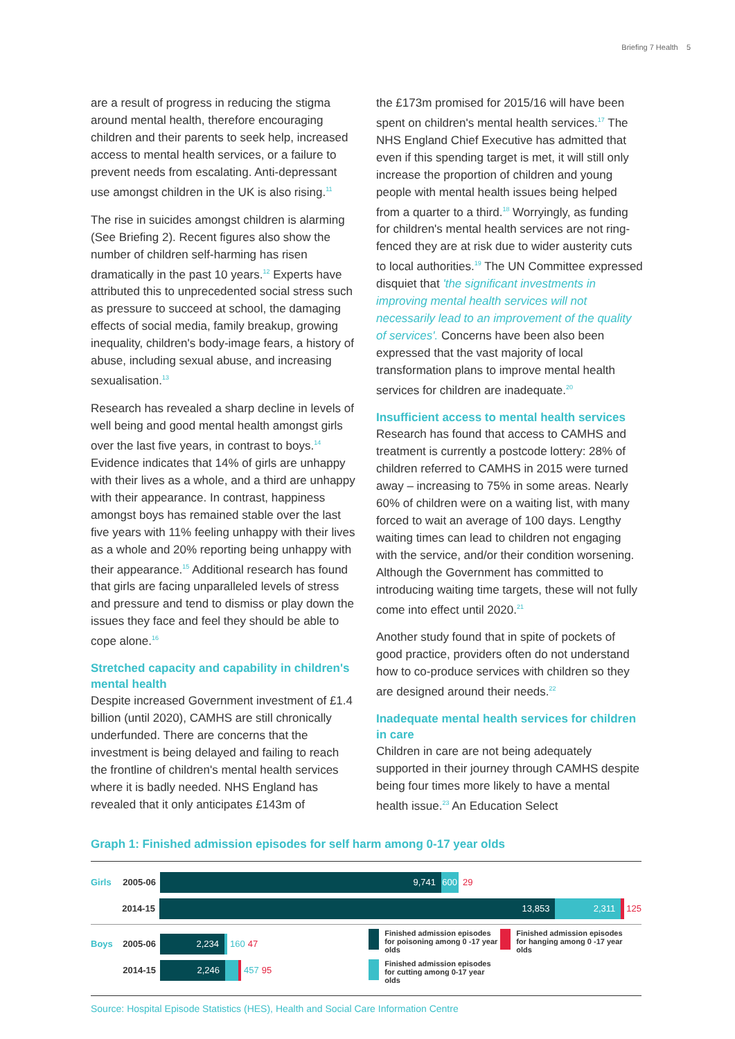Briefing 7 Health 5
are a result of progress in reducing the stigma around mental health, therefore encouraging children and their parents to seek help, increased access to mental health services, or a failure to prevent needs from escalating. Anti-depressant use amongst children in the UK is also rising.<sup>11</sup>
The rise in suicides amongst children is alarming (See Briefing 2). Recent figures also show the number of children self-harming has risen dramatically in the past 10 years.<sup>12</sup> Experts have attributed this to unprecedented social stress such as pressure to succeed at school, the damaging effects of social media, family breakup, growing inequality, children's body-image fears, a history of abuse, including sexual abuse, and increasing sexualisation.<sup>13</sup>
Research has revealed a sharp decline in levels of well being and good mental health amongst girls over the last five years, in contrast to boys.<sup>14</sup> Evidence indicates that 14% of girls are unhappy with their lives as a whole, and a third are unhappy with their appearance. In contrast, happiness amongst boys has remained stable over the last five years with 11% feeling unhappy with their lives as a whole and 20% reporting being unhappy with their appearance.<sup>15</sup> Additional research has found that girls are facing unparalleled levels of stress and pressure and tend to dismiss or play down the issues they face and feel they should be able to cope alone.<sup>16</sup>
Stretched capacity and capability in children's mental health
Despite increased Government investment of £1.4 billion (until 2020), CAMHS are still chronically underfunded. There are concerns that the investment is being delayed and failing to reach the frontline of children's mental health services where it is badly needed. NHS England has revealed that it only anticipates £143m of
the £173m promised for 2015/16 will have been spent on children's mental health services.<sup>17</sup> The NHS England Chief Executive has admitted that even if this spending target is met, it will still only increase the proportion of children and young people with mental health issues being helped from a quarter to a third.<sup>18</sup> Worryingly, as funding for children's mental health services are not ring-fenced they are at risk due to wider austerity cuts to local authorities.<sup>19</sup> The UN Committee expressed disquiet that 'the significant investments in improving mental health services will not necessarily lead to an improvement of the quality of services'. Concerns have been also been expressed that the vast majority of local transformation plans to improve mental health services for children are inadequate.<sup>20</sup>
Insufficient access to mental health services
Research has found that access to CAMHS and treatment is currently a postcode lottery: 28% of children referred to CAMHS in 2015 were turned away – increasing to 75% in some areas. Nearly 60% of children were on a waiting list, with many forced to wait an average of 100 days. Lengthy waiting times can lead to children not engaging with the service, and/or their condition worsening. Although the Government has committed to introducing waiting time targets, these will not fully come into effect until 2020.<sup>21</sup>
Another study found that in spite of pockets of good practice, providers often do not understand how to co-produce services with children so they are designed around their needs.<sup>22</sup>
Inadequate mental health services for children in care
Children in care are not being adequately supported in their journey through CAMHS despite being four times more likely to have a mental health issue.<sup>23</sup> An Education Select
Graph 1: Finished admission episodes for self harm among 0-17 year olds
Girls 2005-06
9,741 600
29
2014-15
13,853 2,311
125
Boys 2005-06
2,234
160 47
2014-15
2,246
457 95
Finished admission episodes for poisoning among 0 -17 year olds
Finished admission episodes for hanging among 0 -17 year olds
Finished admission episodes for cutting among 0-17 year olds
Source: Hospital Episode Statistics (HES), Health and Social Care Information Centre